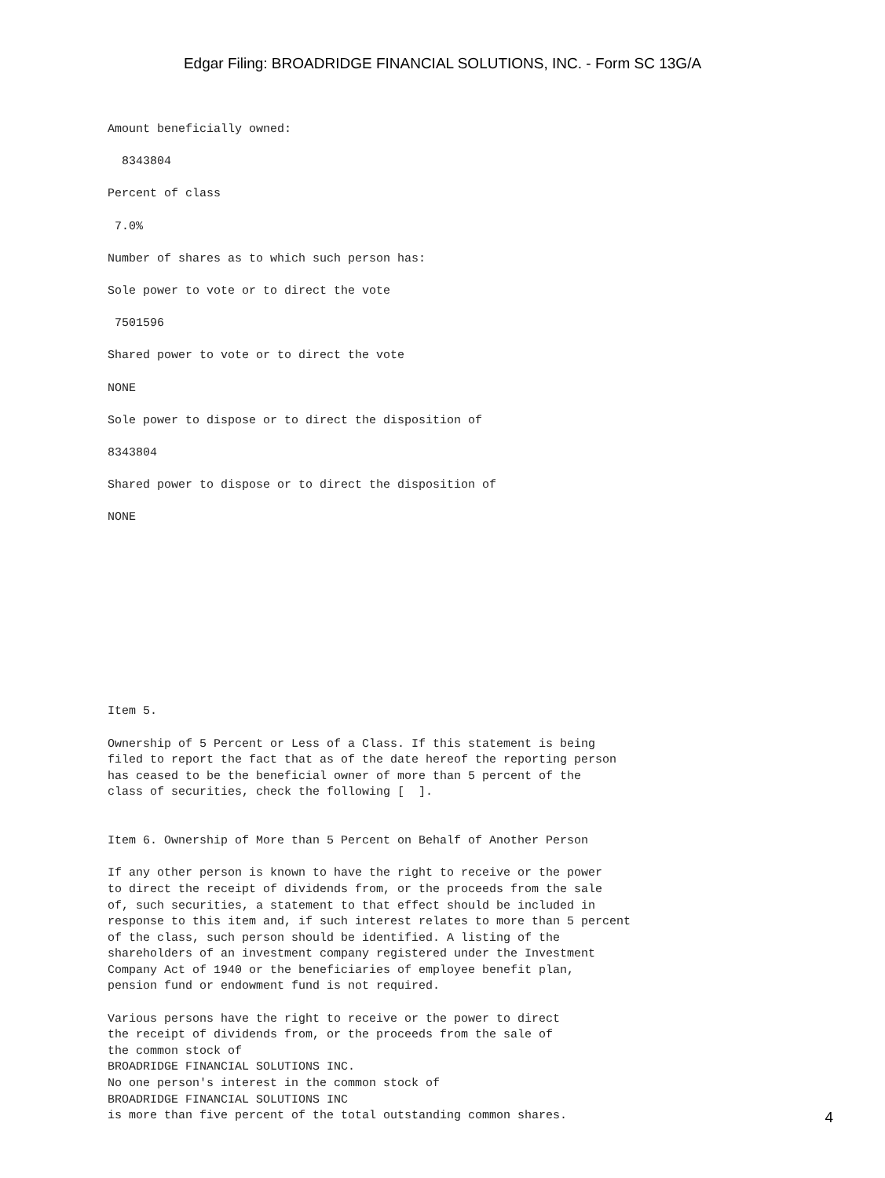Edgar Filing: BROADRIDGE FINANCIAL SOLUTIONS, INC. - Form SC 13G/A
Amount beneficially owned:

  8343804

Percent of class

 7.0%

Number of shares as to which such person has:

Sole power to vote or to direct the vote

 7501596

Shared power to vote or to direct the vote

NONE

Sole power to dispose or to direct the disposition of

8343804

Shared power to dispose or to direct the disposition of

NONE











Item 5.

Ownership of 5 Percent or Less of a Class. If this statement is being
filed to report the fact that as of the date hereof the reporting person
has ceased to be the beneficial owner of more than 5 percent of the
class of securities, check the following [  ].


Item 6. Ownership of More than 5 Percent on Behalf of Another Person

If any other person is known to have the right to receive or the power
to direct the receipt of dividends from, or the proceeds from the sale
of, such securities, a statement to that effect should be included in
response to this item and, if such interest relates to more than 5 percent
of the class, such person should be identified. A listing of the
shareholders of an investment company registered under the Investment
Company Act of 1940 or the beneficiaries of employee benefit plan,
pension fund or endowment fund is not required.

Various persons have the right to receive or the power to direct
the receipt of dividends from, or the proceeds from the sale of
the common stock of
BROADRIDGE FINANCIAL SOLUTIONS INC.
No one person's interest in the common stock of
BROADRIDGE FINANCIAL SOLUTIONS INC
is more than five percent of the total outstanding common shares.
4